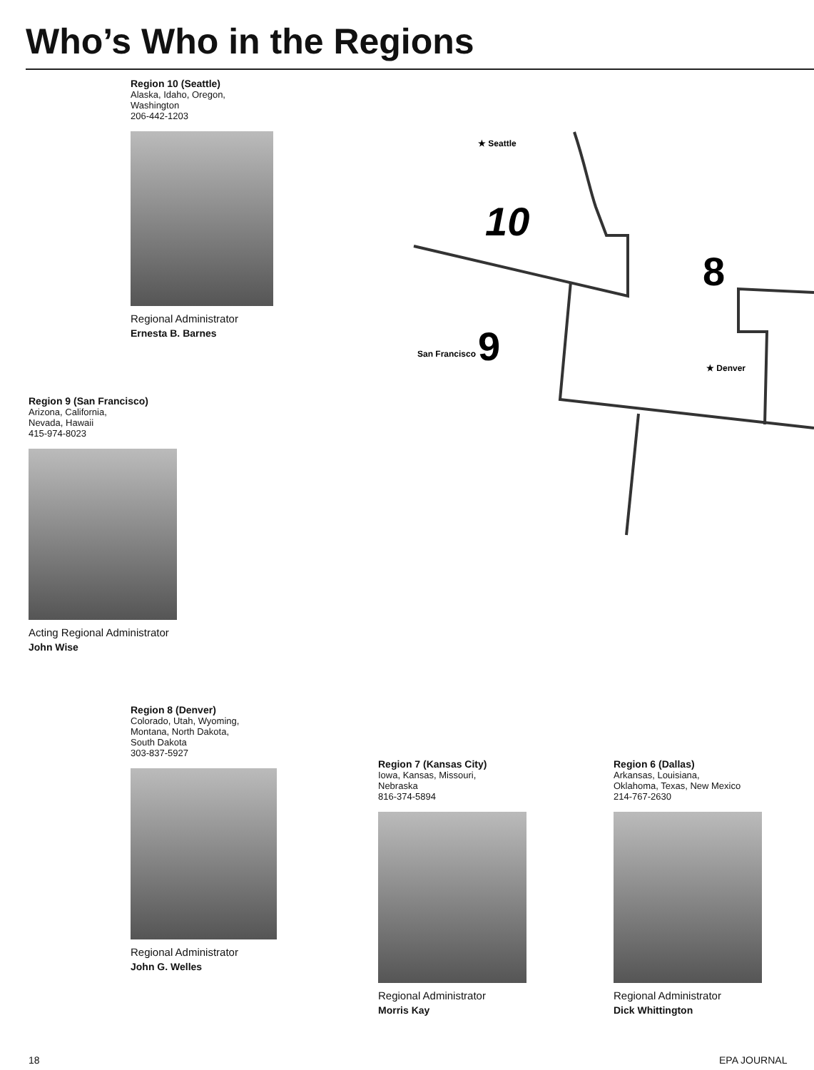Who’s Who in the Regions
10
8
9
★ Seattle
San Francisco
★ Denver
Region 10 (Seattle)
Alaska, Idaho, Oregon,
Washington
206-442-1203
Regional Administrator
Ernesta B. Barnes
Region 9 (San Francisco)
Arizona, California,
Nevada, Hawaii
415-974-8023
Acting Regional Administrator
John Wise
Region 8 (Denver)
Colorado, Utah, Wyoming,
Montana, North Dakota,
South Dakota
303-837-5927
Regional Administrator
John G. Welles
Region 7 (Kansas City)
Iowa, Kansas, Missouri,
Nebraska
816-374-5894
Regional Administrator
Morris Kay
Region 6 (Dallas)
Arkansas, Louisiana,
Oklahoma, Texas, New Mexico
214-767-2630
Regional Administrator
Dick Whittington
18 EPA JOURNAL